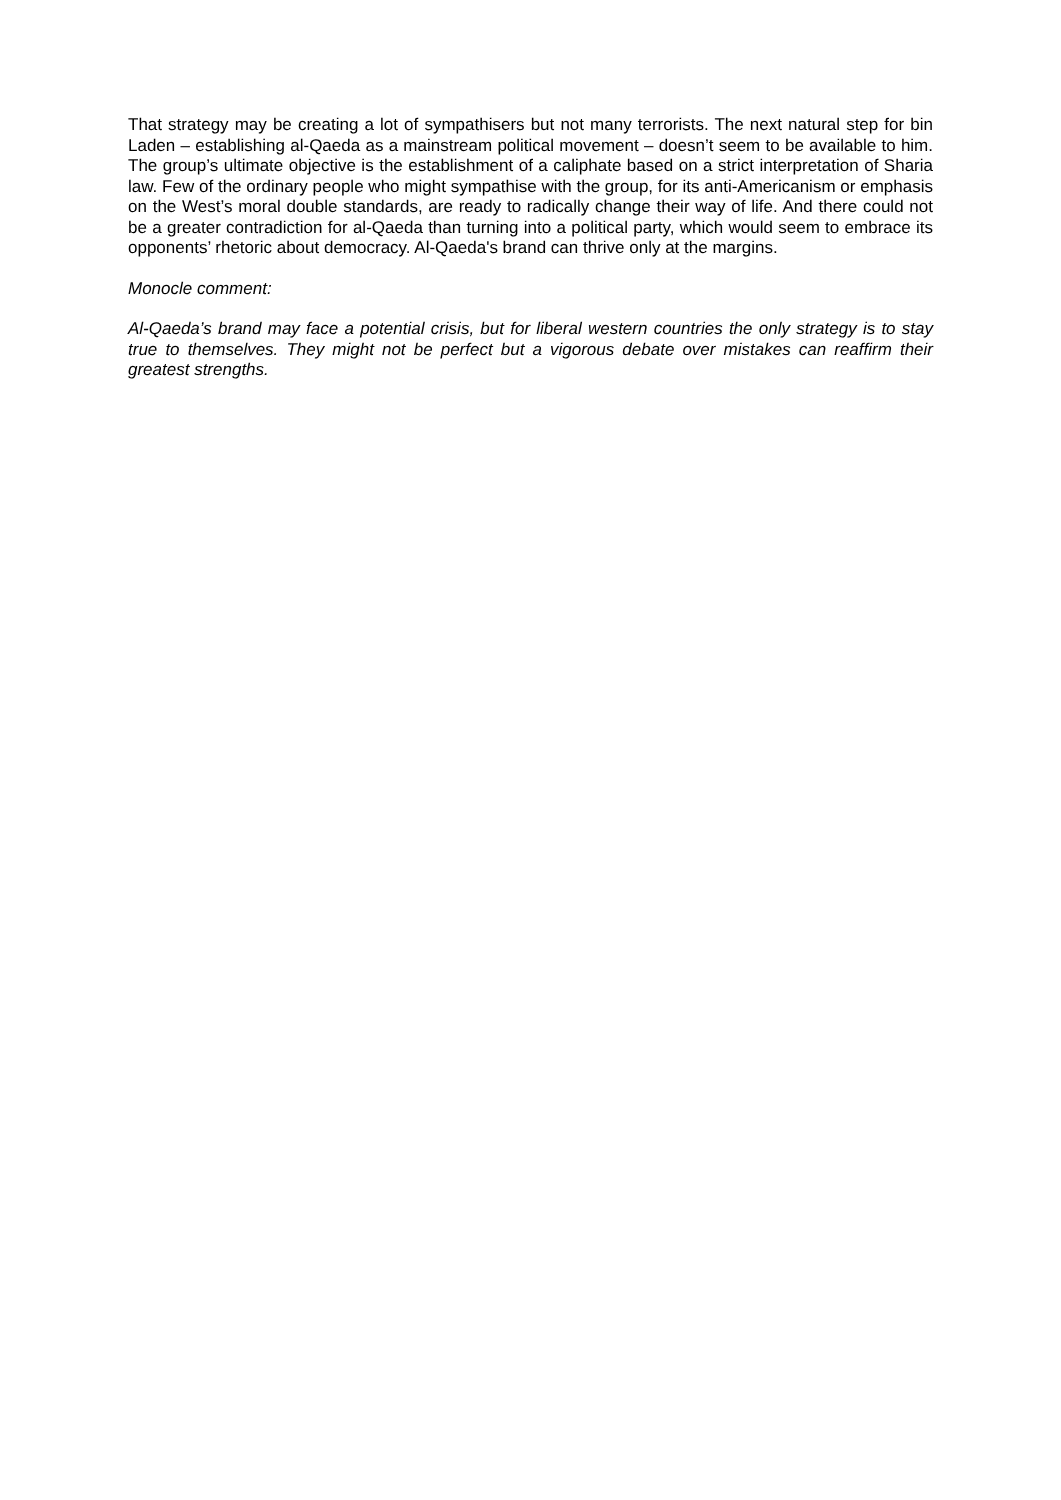That strategy may be creating a lot of sympathisers but not many terrorists. The next natural step for bin Laden – establishing al-Qaeda as a mainstream political movement – doesn’t seem to be available to him. The group’s ultimate objective is the establishment of a caliphate based on a strict interpretation of Sharia law. Few of the ordinary people who might sympathise with the group, for its anti-Americanism or emphasis on the West’s moral double standards, are ready to radically change their way of life. And there could not be a greater contradiction for al-Qaeda than turning into a political party, which would seem to embrace its opponents’ rhetoric about democracy. Al-Qaeda's brand can thrive only at the margins.
Monocle comment:
Al-Qaeda’s brand may face a potential crisis, but for liberal western countries the only strategy is to stay true to themselves. They might not be perfect but a vigorous debate over mistakes can reaffirm their greatest strengths.